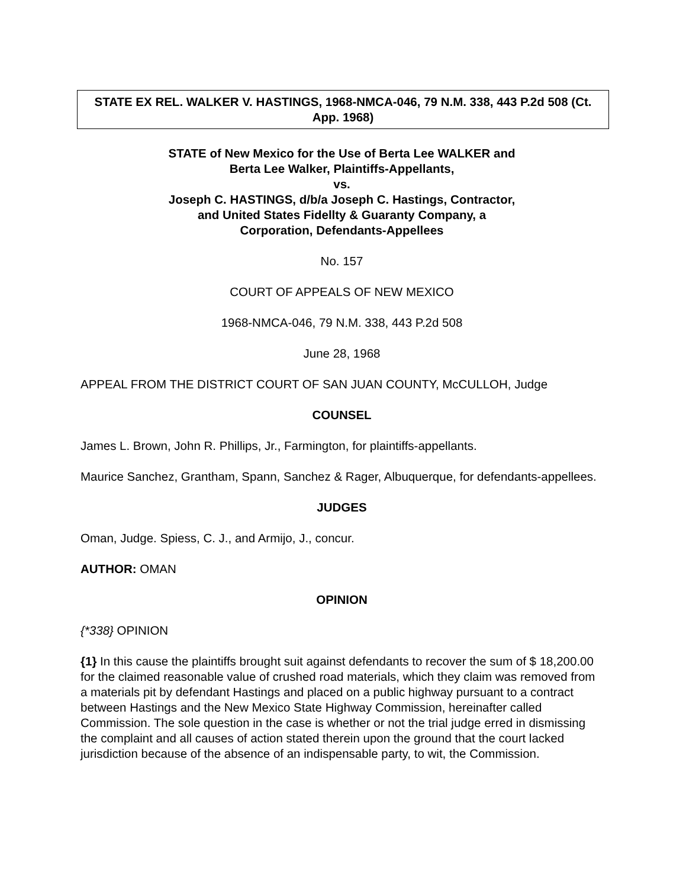STATE EX REL. WALKER V. HASTINGS, 1968-NMCA-046, 79 N.M. 338, 443 P.2d 508 (Ct. App. 1968)
STATE of New Mexico for the Use of Berta Lee WALKER and
Berta Lee Walker, Plaintiffs-Appellants,
vs.
Joseph C. HASTINGS, d/b/a Joseph C. Hastings, Contractor,
and United States Fidellty & Guaranty Company, a
Corporation, Defendants-Appellees
No. 157
COURT OF APPEALS OF NEW MEXICO
1968-NMCA-046, 79 N.M. 338, 443 P.2d 508
June 28, 1968
APPEAL FROM THE DISTRICT COURT OF SAN JUAN COUNTY, McCULLOH, Judge
COUNSEL
James L. Brown, John R. Phillips, Jr., Farmington, for plaintiffs-appellants.
Maurice Sanchez, Grantham, Spann, Sanchez & Rager, Albuquerque, for defendants-appellees.
JUDGES
Oman, Judge. Spiess, C. J., and Armijo, J., concur.
AUTHOR: OMAN
OPINION
{*338} OPINION
{1} In this cause the plaintiffs brought suit against defendants to recover the sum of $ 18,200.00 for the claimed reasonable value of crushed road materials, which they claim was removed from a materials pit by defendant Hastings and placed on a public highway pursuant to a contract between Hastings and the New Mexico State Highway Commission, hereinafter called Commission. The sole question in the case is whether or not the trial judge erred in dismissing the complaint and all causes of action stated therein upon the ground that the court lacked jurisdiction because of the absence of an indispensable party, to wit, the Commission.